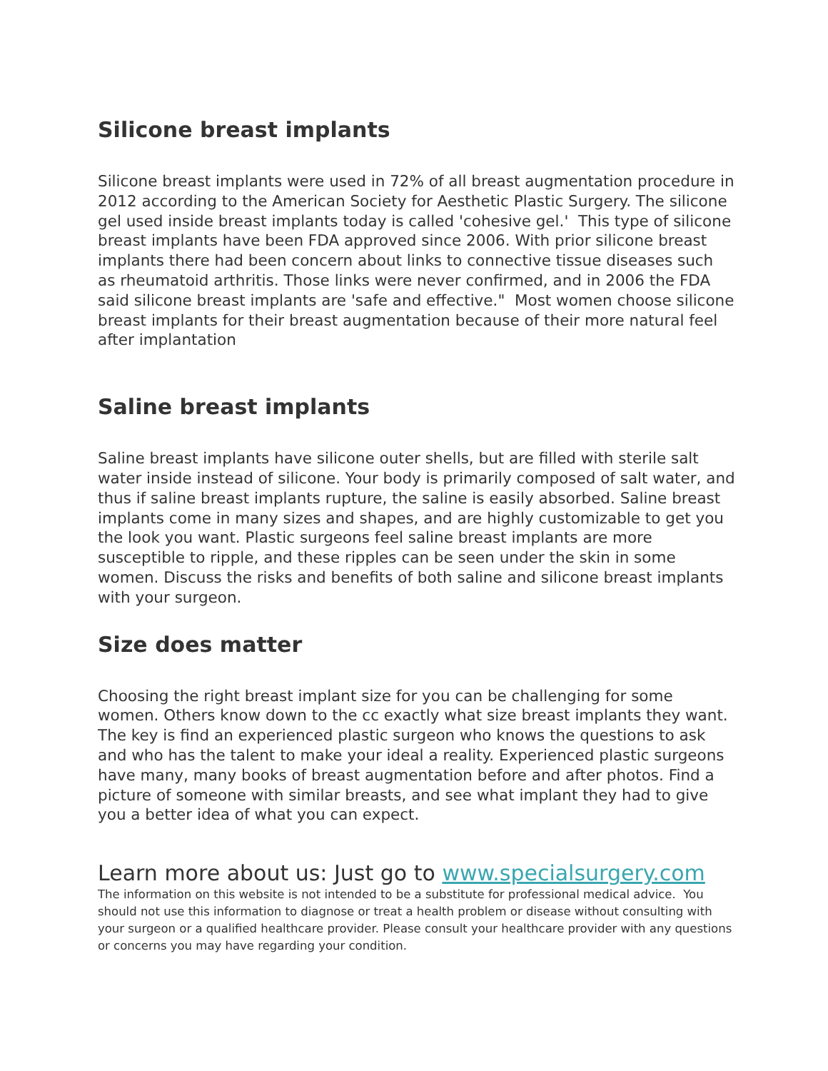Silicone breast implants
Silicone breast implants were used in 72% of all breast augmentation procedure in 2012 according to the American Society for Aesthetic Plastic Surgery. The silicone gel used inside breast implants today is called 'cohesive gel.' This type of silicone breast implants have been FDA approved since 2006. With prior silicone breast implants there had been concern about links to connective tissue diseases such as rheumatoid arthritis. Those links were never confirmed, and in 2006 the FDA said silicone breast implants are 'safe and effective." Most women choose silicone breast implants for their breast augmentation because of their more natural feel after implantation
Saline breast implants
Saline breast implants have silicone outer shells, but are filled with sterile salt water inside instead of silicone. Your body is primarily composed of salt water, and thus if saline breast implants rupture, the saline is easily absorbed. Saline breast implants come in many sizes and shapes, and are highly customizable to get you the look you want. Plastic surgeons feel saline breast implants are more susceptible to ripple, and these ripples can be seen under the skin in some women. Discuss the risks and benefits of both saline and silicone breast implants with your surgeon.
Size does matter
Choosing the right breast implant size for you can be challenging for some women. Others know down to the cc exactly what size breast implants they want. The key is find an experienced plastic surgeon who knows the questions to ask and who has the talent to make your ideal a reality. Experienced plastic surgeons have many, many books of breast augmentation before and after photos. Find a picture of someone with similar breasts, and see what implant they had to give you a better idea of what you can expect.
Learn more about us: Just go to www.specialsurgery.com
The information on this website is not intended to be a substitute for professional medical advice. You should not use this information to diagnose or treat a health problem or disease without consulting with your surgeon or a qualified healthcare provider. Please consult your healthcare provider with any questions or concerns you may have regarding your condition.